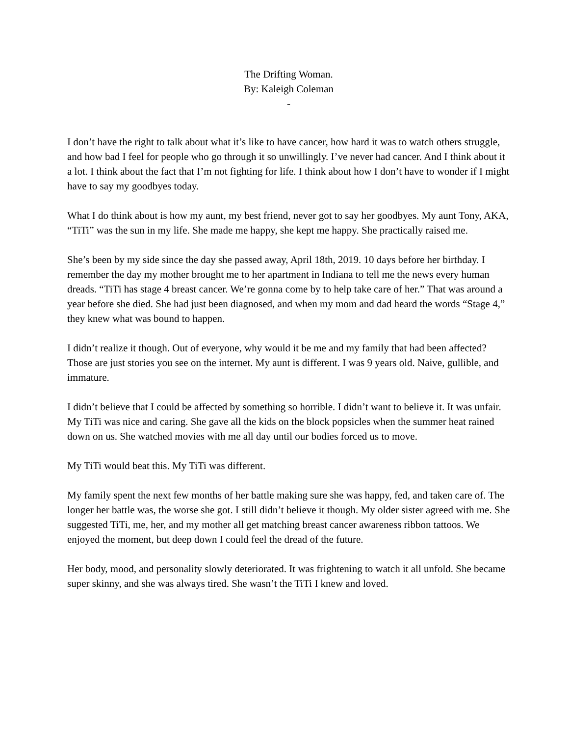The Drifting Woman.
By: Kaleigh Coleman
-
I don’t have the right to talk about what it’s like to have cancer, how hard it was to watch others struggle, and how bad I feel for people who go through it so unwillingly. I’ve never had cancer. And I think about it a lot. I think about the fact that I’m not fighting for life. I think about how I don’t have to wonder if I might have to say my goodbyes today.
What I do think about is how my aunt, my best friend, never got to say her goodbyes. My aunt Tony, AKA, “TiTi” was the sun in my life. She made me happy, she kept me happy. She practically raised me.
She’s been by my side since the day she passed away, April 18th, 2019. 10 days before her birthday. I remember the day my mother brought me to her apartment in Indiana to tell me the news every human dreads. “TiTi has stage 4 breast cancer. We’re gonna come by to help take care of her.” That was around a year before she died. She had just been diagnosed, and when my mom and dad heard the words “Stage 4,” they knew what was bound to happen.
I didn’t realize it though. Out of everyone, why would it be me and my family that had been affected? Those are just stories you see on the internet. My aunt is different. I was 9 years old. Naive, gullible, and immature.
I didn’t believe that I could be affected by something so horrible. I didn’t want to believe it. It was unfair. My TiTi was nice and caring. She gave all the kids on the block popsicles when the summer heat rained down on us. She watched movies with me all day until our bodies forced us to move.
My TiTi would beat this. My TiTi was different.
My family spent the next few months of her battle making sure she was happy, fed, and taken care of. The longer her battle was, the worse she got. I still didn’t believe it though. My older sister agreed with me. She suggested TiTi, me, her, and my mother all get matching breast cancer awareness ribbon tattoos. We enjoyed the moment, but deep down I could feel the dread of the future.
Her body, mood, and personality slowly deteriorated. It was frightening to watch it all unfold. She became super skinny, and she was always tired. She wasn’t the TiTi I knew and loved.